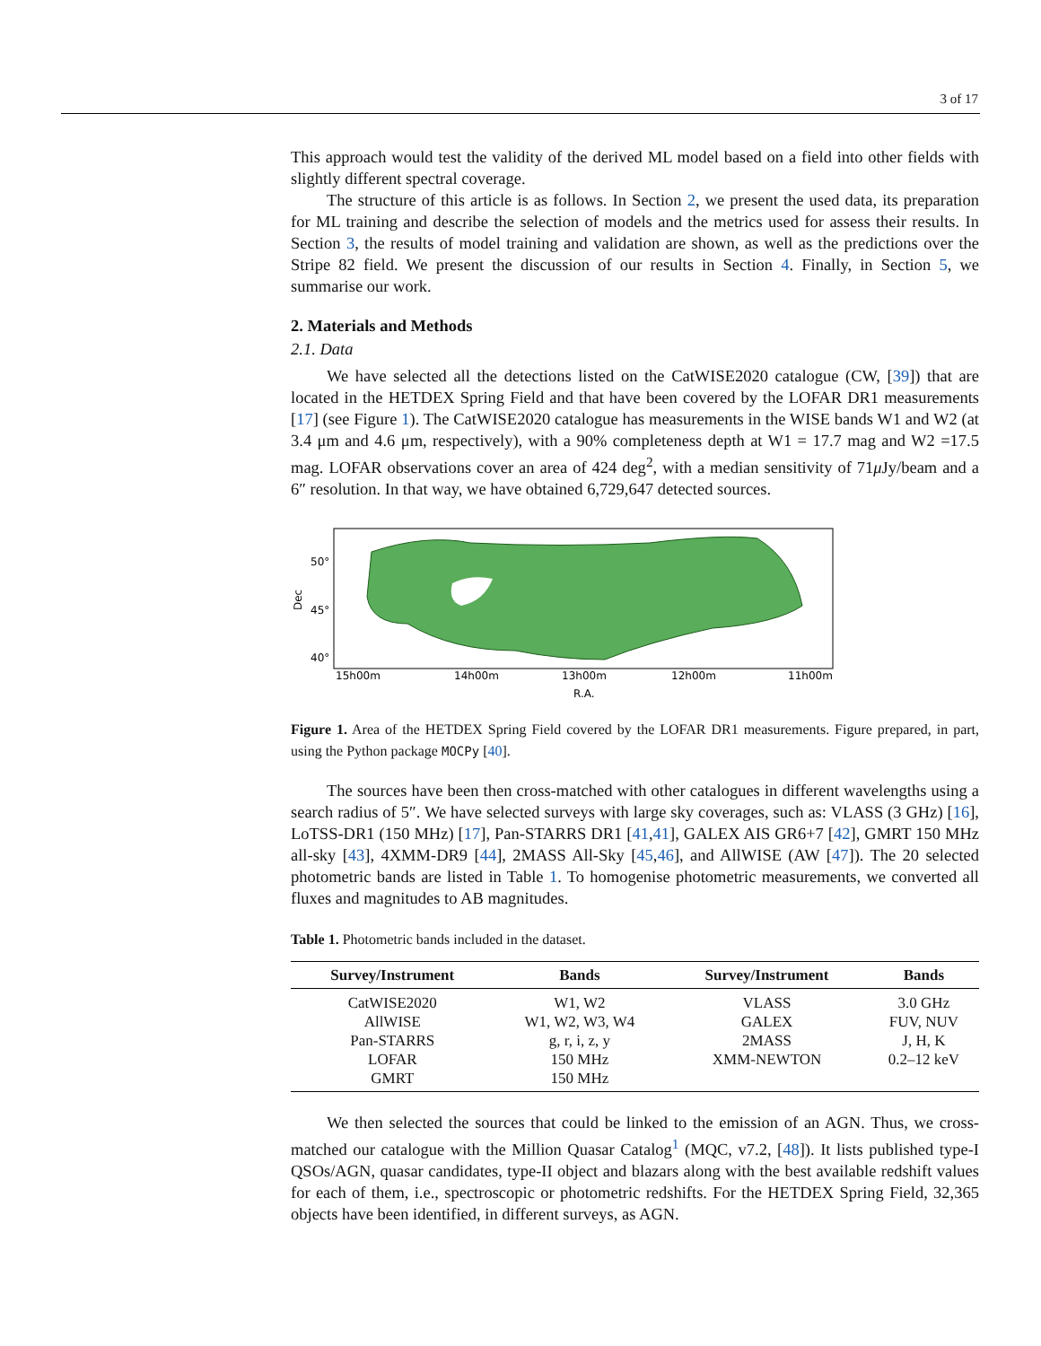3 of 17
This approach would test the validity of the derived ML model based on a field into other fields with slightly different spectral coverage.
The structure of this article is as follows. In Section 2, we present the used data, its preparation for ML training and describe the selection of models and the metrics used for assess their results. In Section 3, the results of model training and validation are shown, as well as the predictions over the Stripe 82 field. We present the discussion of our results in Section 4. Finally, in Section 5, we summarise our work.
2. Materials and Methods
2.1. Data
We have selected all the detections listed on the CatWISE2020 catalogue (CW, [39]) that are located in the HETDEX Spring Field and that have been covered by the LOFAR DR1 measurements [17] (see Figure 1). The CatWISE2020 catalogue has measurements in the WISE bands W1 and W2 (at 3.4 μm and 4.6 μm, respectively), with a 90% completeness depth at W1 = 17.7 mag and W2 =17.5 mag. LOFAR observations cover an area of 424 deg<sup>2</sup>, with a median sensitivity of 71μ Jy/beam and a 6″ resolution. In that way, we have obtained 6,729,647 detected sources.
50°
45°
40°
Dec
15h00m
14h00m
13h00m
12h00m
11h00m
R.A.
Figure 1. Area of the HETDEX Spring Field covered by the LOFAR DR1 measurements. Figure prepared, in part, using the Python package MOCPy [40].
The sources have been then cross-matched with other catalogues in different wavelengths using a search radius of 5″. We have selected surveys with large sky coverages, such as: VLASS (3 GHz) [16], LoTSS-DR1 (150 MHz) [17], Pan-STARRS DR1 [41,41], GALEX AIS GR6+7 [42], GMRT 150 MHz all-sky [43], 4XMM-DR9 [44], 2MASS All-Sky [45,46], and AllWISE (AW [47]). The 20 selected photometric bands are listed in Table 1. To homogenise photometric measurements, we converted all fluxes and magnitudes to AB magnitudes.
Table 1. Photometric bands included in the dataset.
| Survey/Instrument | Bands | Survey/Instrument | Bands |
| --- | --- | --- | --- |
| CatWISE2020 | W1, W2 | VLASS | 3.0 GHz |
| AllWISE | W1, W2, W3, W4 | GALEX | FUV, NUV |
| Pan-STARRS | g, r, i, z, y | 2MASS | J, H, K |
| LOFAR | 150 MHz | XMM-NEWTON | 0.2–12 keV |
| GMRT | 150 MHz | | |
We then selected the sources that could be linked to the emission of an AGN. Thus, we cross-matched our catalogue with the Million Quasar Catalog<sup>1</sup> (MQC, v7.2, [48]). It lists published type-I QSOs/AGN, quasar candidates, type-II object and blazars along with the best available redshift values for each of them, i.e., spectroscopic or photometric redshifts. For the HETDEX Spring Field, 32,365 objects have been identified, in different surveys, as AGN.